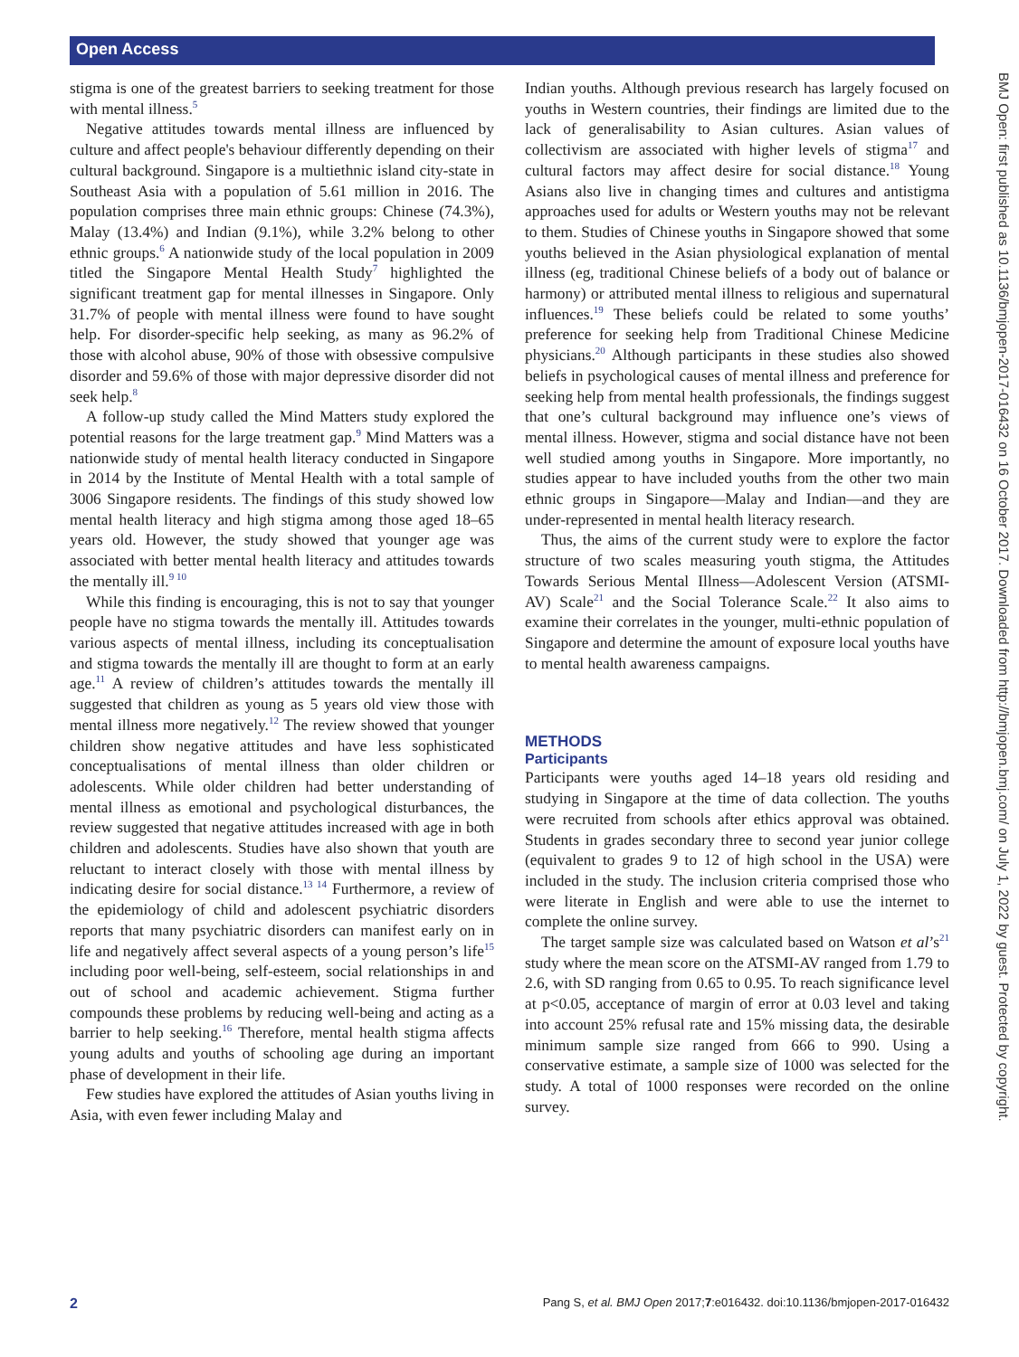Open Access
BMJ Open: first published as 10.1136/bmjopen-2017-016432 on 16 October 2017. Downloaded from http://bmjopen.bmj.com/ on July 1, 2022 by guest. Protected by copyright.
stigma is one of the greatest barriers to seeking treatment for those with mental illness.<sup>5</sup>
Negative attitudes towards mental illness are influenced by culture and affect people's behaviour differently depending on their cultural background. Singapore is a multiethnic island city-state in Southeast Asia with a population of 5.61 million in 2016. The population comprises three main ethnic groups: Chinese (74.3%), Malay (13.4%) and Indian (9.1%), while 3.2% belong to other ethnic groups.<sup>6</sup> A nationwide study of the local population in 2009 titled the Singapore Mental Health Study<sup>7</sup> highlighted the significant treatment gap for mental illnesses in Singapore. Only 31.7% of people with mental illness were found to have sought help. For disorder-specific help seeking, as many as 96.2% of those with alcohol abuse, 90% of those with obsessive compulsive disorder and 59.6% of those with major depressive disorder did not seek help.<sup>8</sup>
A follow-up study called the Mind Matters study explored the potential reasons for the large treatment gap.<sup>9</sup> Mind Matters was a nationwide study of mental health literacy conducted in Singapore in 2014 by the Institute of Mental Health with a total sample of 3006 Singapore residents. The findings of this study showed low mental health literacy and high stigma among those aged 18–65 years old. However, the study showed that younger age was associated with better mental health literacy and attitudes towards the mentally ill.<sup>9 10</sup>
While this finding is encouraging, this is not to say that younger people have no stigma towards the mentally ill. Attitudes towards various aspects of mental illness, including its conceptualisation and stigma towards the mentally ill are thought to form at an early age.<sup>11</sup> A review of children’s attitudes towards the mentally ill suggested that children as young as 5 years old view those with mental illness more negatively.<sup>12</sup> The review showed that younger children show negative attitudes and have less sophisticated conceptualisations of mental illness than older children or adolescents. While older children had better understanding of mental illness as emotional and psychological disturbances, the review suggested that negative attitudes increased with age in both children and adolescents. Studies have also shown that youth are reluctant to interact closely with those with mental illness by indicating desire for social distance.<sup>13 14</sup> Furthermore, a review of the epidemiology of child and adolescent psychiatric disorders reports that many psychiatric disorders can manifest early on in life and negatively affect several aspects of a young person’s life<sup>15</sup> including poor well-being, self-esteem, social relationships in and out of school and academic achievement. Stigma further compounds these problems by reducing well-being and acting as a barrier to help seeking.<sup>16</sup> Therefore, mental health stigma affects young adults and youths of schooling age during an important phase of development in their life.
Few studies have explored the attitudes of Asian youths living in Asia, with even fewer including Malay and
Indian youths. Although previous research has largely focused on youths in Western countries, their findings are limited due to the lack of generalisability to Asian cultures. Asian values of collectivism are associated with higher levels of stigma<sup>17</sup> and cultural factors may affect desire for social distance.<sup>18</sup> Young Asians also live in changing times and cultures and antistigma approaches used for adults or Western youths may not be relevant to them. Studies of Chinese youths in Singapore showed that some youths believed in the Asian physiological explanation of mental illness (eg, traditional Chinese beliefs of a body out of balance or harmony) or attributed mental illness to religious and supernatural influences.<sup>19</sup> These beliefs could be related to some youths’ preference for seeking help from Traditional Chinese Medicine physicians.<sup>20</sup> Although participants in these studies also showed beliefs in psychological causes of mental illness and preference for seeking help from mental health professionals, the findings suggest that one’s cultural background may influence one’s views of mental illness. However, stigma and social distance have not been well studied among youths in Singapore. More importantly, no studies appear to have included youths from the other two main ethnic groups in Singapore—Malay and Indian—and they are under-represented in mental health literacy research.
Thus, the aims of the current study were to explore the factor structure of two scales measuring youth stigma, the Attitudes Towards Serious Mental Illness—Adolescent Version (ATSMI-AV) Scale<sup>21</sup> and the Social Tolerance Scale.<sup>22</sup> It also aims to examine their correlates in the younger, multi-ethnic population of Singapore and determine the amount of exposure local youths have to mental health awareness campaigns.
METHODS
Participants
Participants were youths aged 14–18 years old residing and studying in Singapore at the time of data collection. The youths were recruited from schools after ethics approval was obtained. Students in grades secondary three to second year junior college (equivalent to grades 9 to 12 of high school in the USA) were included in the study. The inclusion criteria comprised those who were literate in English and were able to use the internet to complete the online survey.
The target sample size was calculated based on Watson et al’s<sup>21</sup> study where the mean score on the ATSMI-AV ranged from 1.79 to 2.6, with SD ranging from 0.65 to 0.95. To reach significance level at p<0.05, acceptance of margin of error at 0.03 level and taking into account 25% refusal rate and 15% missing data, the desirable minimum sample size ranged from 666 to 990. Using a conservative estimate, a sample size of 1000 was selected for the study. A total of 1000 responses were recorded on the online survey.
2 Pang S, et al. BMJ Open 2017;7:e016432. doi:10.1136/bmjopen-2017-016432